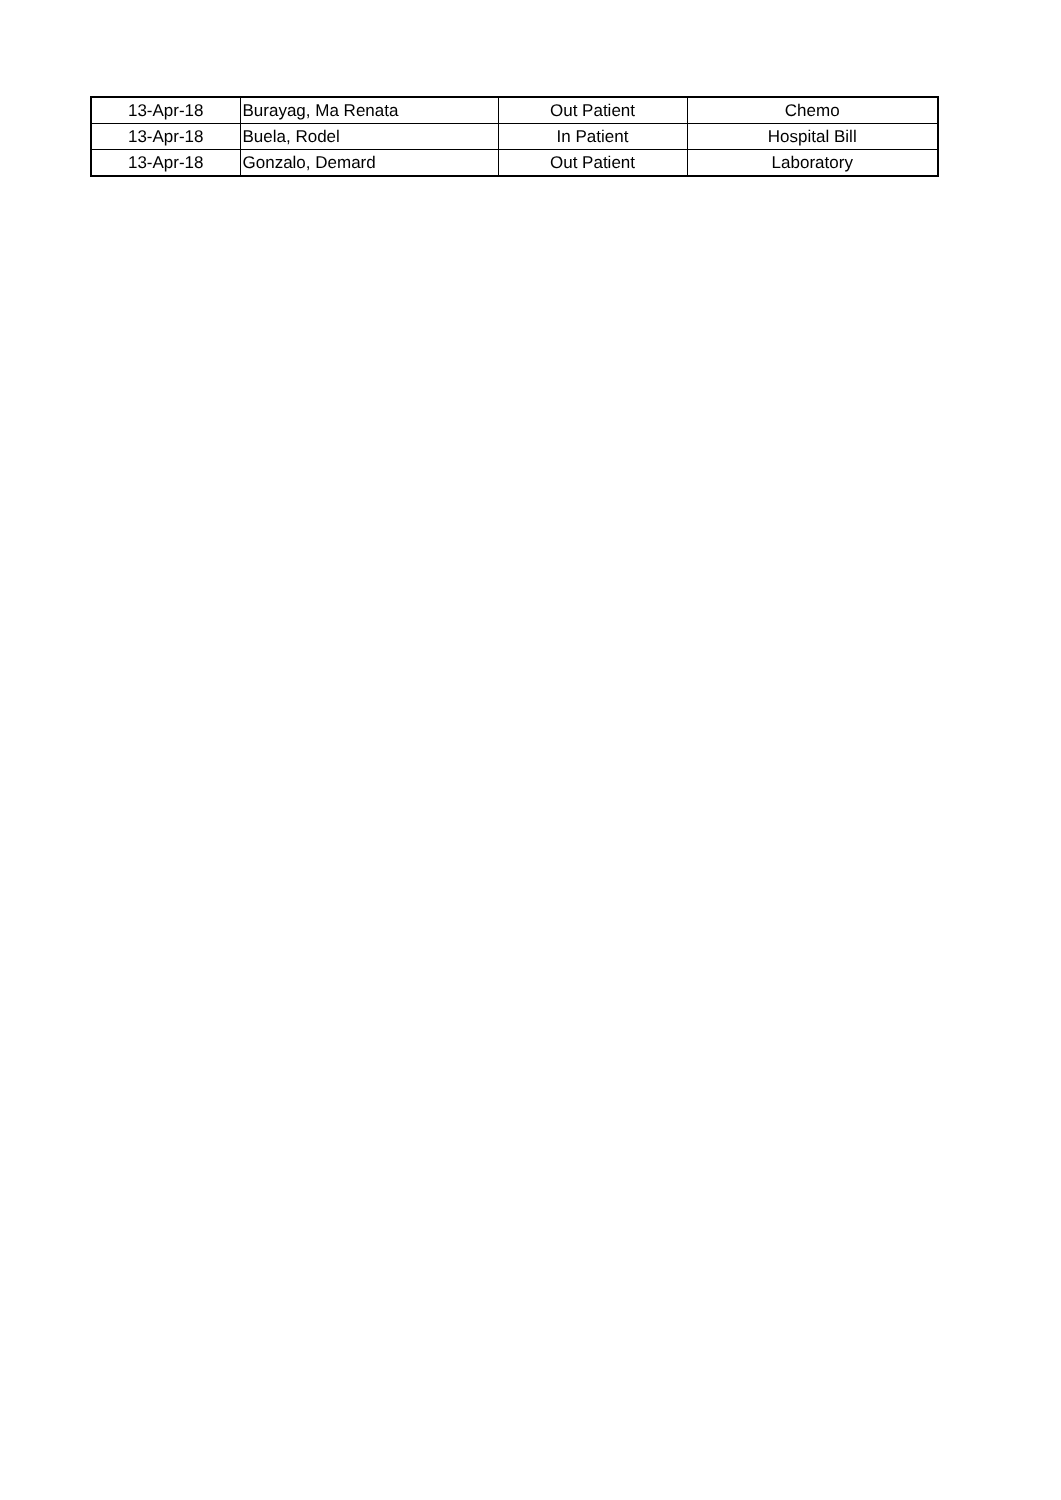| 13-Apr-18 | Burayag, Ma Renata | Out Patient | Chemo |
| 13-Apr-18 | Buela, Rodel | In Patient | Hospital Bill |
| 13-Apr-18 | Gonzalo, Demard | Out Patient | Laboratory |